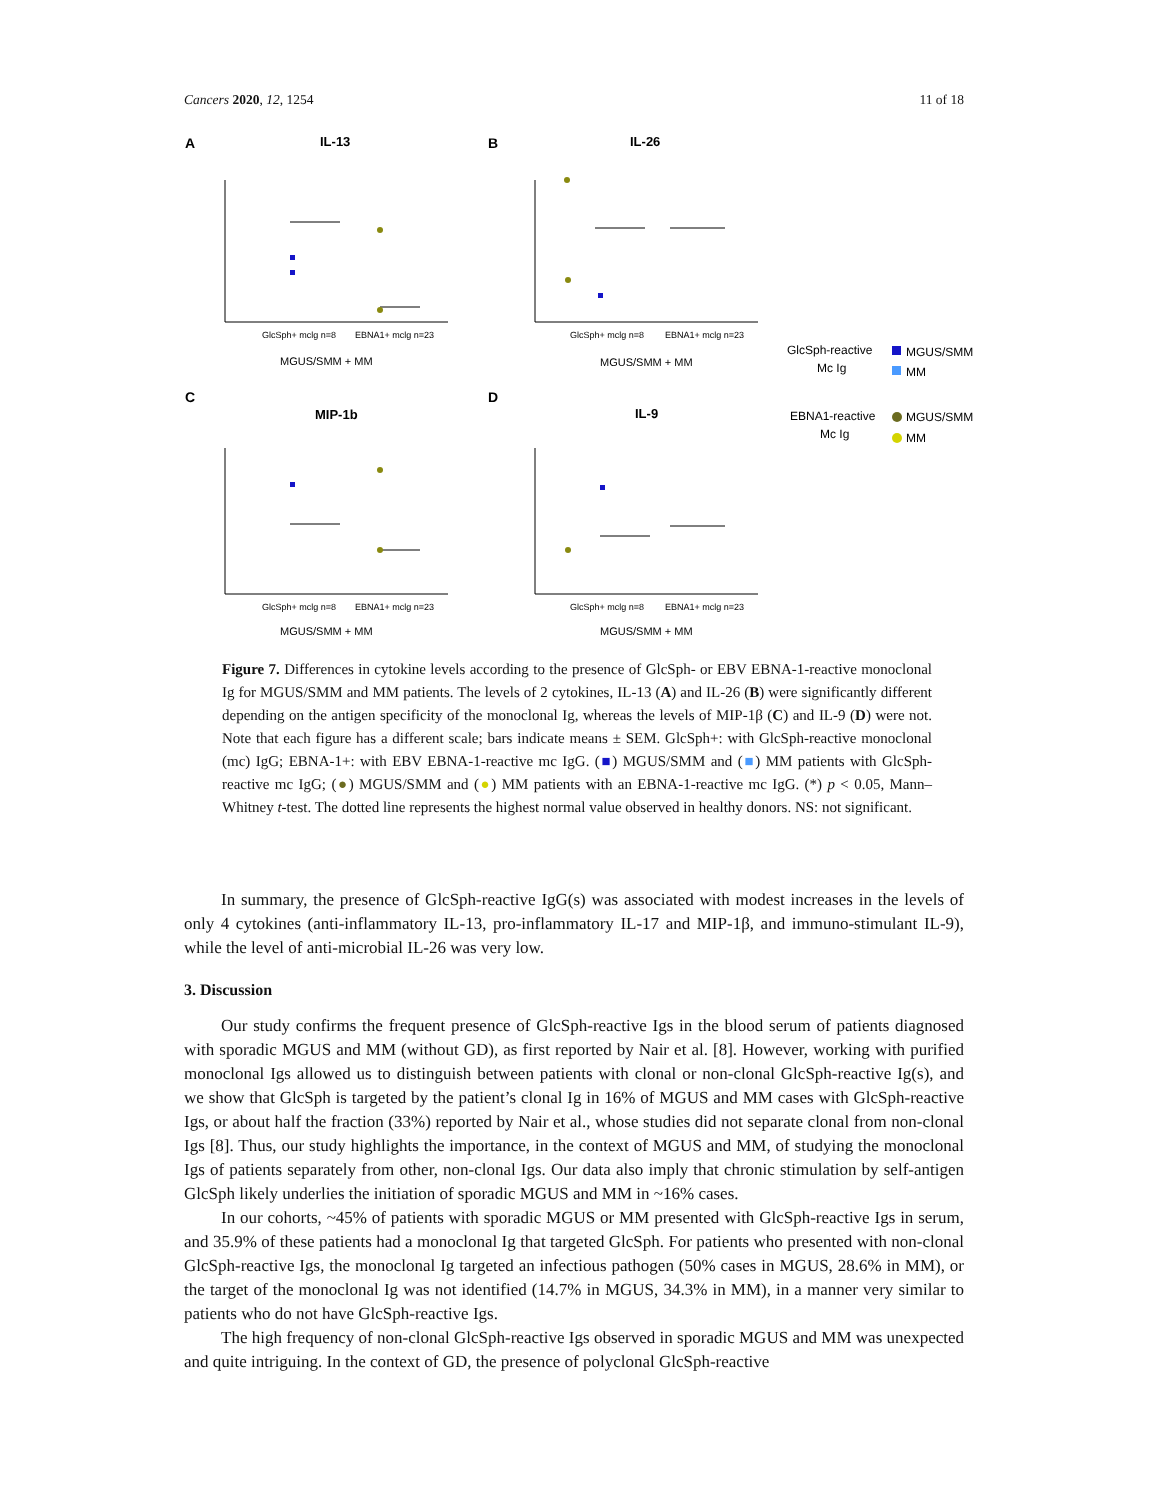Cancers 2020, 12, 1254 11 of 18
A
B
C
D
IL-13
IL-26
MIP-1b
IL-9
GlcSph+ mclg n=8
EBNA1+ mclg n=23
GlcSph+ mclg n=8
EBNA1+ mclg n=23
GlcSph+ mclg n=8
EBNA1+ mclg n=23
GlcSph+ mclg n=8
EBNA1+ mclg n=23
MGUS/SMM + MM
MGUS/SMM + MM
MGUS/SMM + MM
MGUS/SMM + MM
GlcSph-reactive
Mc Ig
MGUS/SMM
MM
EBNA1-reactive
Mc Ig
MGUS/SMM
MM
Figure 7. Differences in cytokine levels according to the presence of GlcSph- or EBV EBNA-1-reactive monoclonal Ig for MGUS/SMM and MM patients. The levels of 2 cytokines, IL-13 (A) and IL-26 (B) were significantly different depending on the antigen specificity of the monoclonal Ig, whereas the levels of MIP-1β (C) and IL-9 (D) were not. Note that each figure has a different scale; bars indicate means ± SEM. GlcSph+: with GlcSph-reactive monoclonal (mc) IgG; EBNA-1+: with EBV EBNA-1-reactive mc IgG. (■) MGUS/SMM and (■) MM patients with GlcSph-reactive mc IgG; (●) MGUS/SMM and (●) MM patients with an EBNA-1-reactive mc IgG. (*) p < 0.05, Mann–Whitney t-test. The dotted line represents the highest normal value observed in healthy donors. NS: not significant.
In summary, the presence of GlcSph-reactive IgG(s) was associated with modest increases in the levels of only 4 cytokines (anti-inflammatory IL-13, pro-inflammatory IL-17 and MIP-1β, and immuno-stimulant IL-9), while the level of anti-microbial IL-26 was very low.
3. Discussion
Our study confirms the frequent presence of GlcSph-reactive Igs in the blood serum of patients diagnosed with sporadic MGUS and MM (without GD), as first reported by Nair et al. [8]. However, working with purified monoclonal Igs allowed us to distinguish between patients with clonal or non-clonal GlcSph-reactive Ig(s), and we show that GlcSph is targeted by the patient’s clonal Ig in 16% of MGUS and MM cases with GlcSph-reactive Igs, or about half the fraction (33%) reported by Nair et al., whose studies did not separate clonal from non-clonal Igs [8]. Thus, our study highlights the importance, in the context of MGUS and MM, of studying the monoclonal Igs of patients separately from other, non-clonal Igs. Our data also imply that chronic stimulation by self-antigen GlcSph likely underlies the initiation of sporadic MGUS and MM in ~16% cases.
In our cohorts, ~45% of patients with sporadic MGUS or MM presented with GlcSph-reactive Igs in serum, and 35.9% of these patients had a monoclonal Ig that targeted GlcSph. For patients who presented with non-clonal GlcSph-reactive Igs, the monoclonal Ig targeted an infectious pathogen (50% cases in MGUS, 28.6% in MM), or the target of the monoclonal Ig was not identified (14.7% in MGUS, 34.3% in MM), in a manner very similar to patients who do not have GlcSph-reactive Igs.
The high frequency of non-clonal GlcSph-reactive Igs observed in sporadic MGUS and MM was unexpected and quite intriguing. In the context of GD, the presence of polyclonal GlcSph-reactive